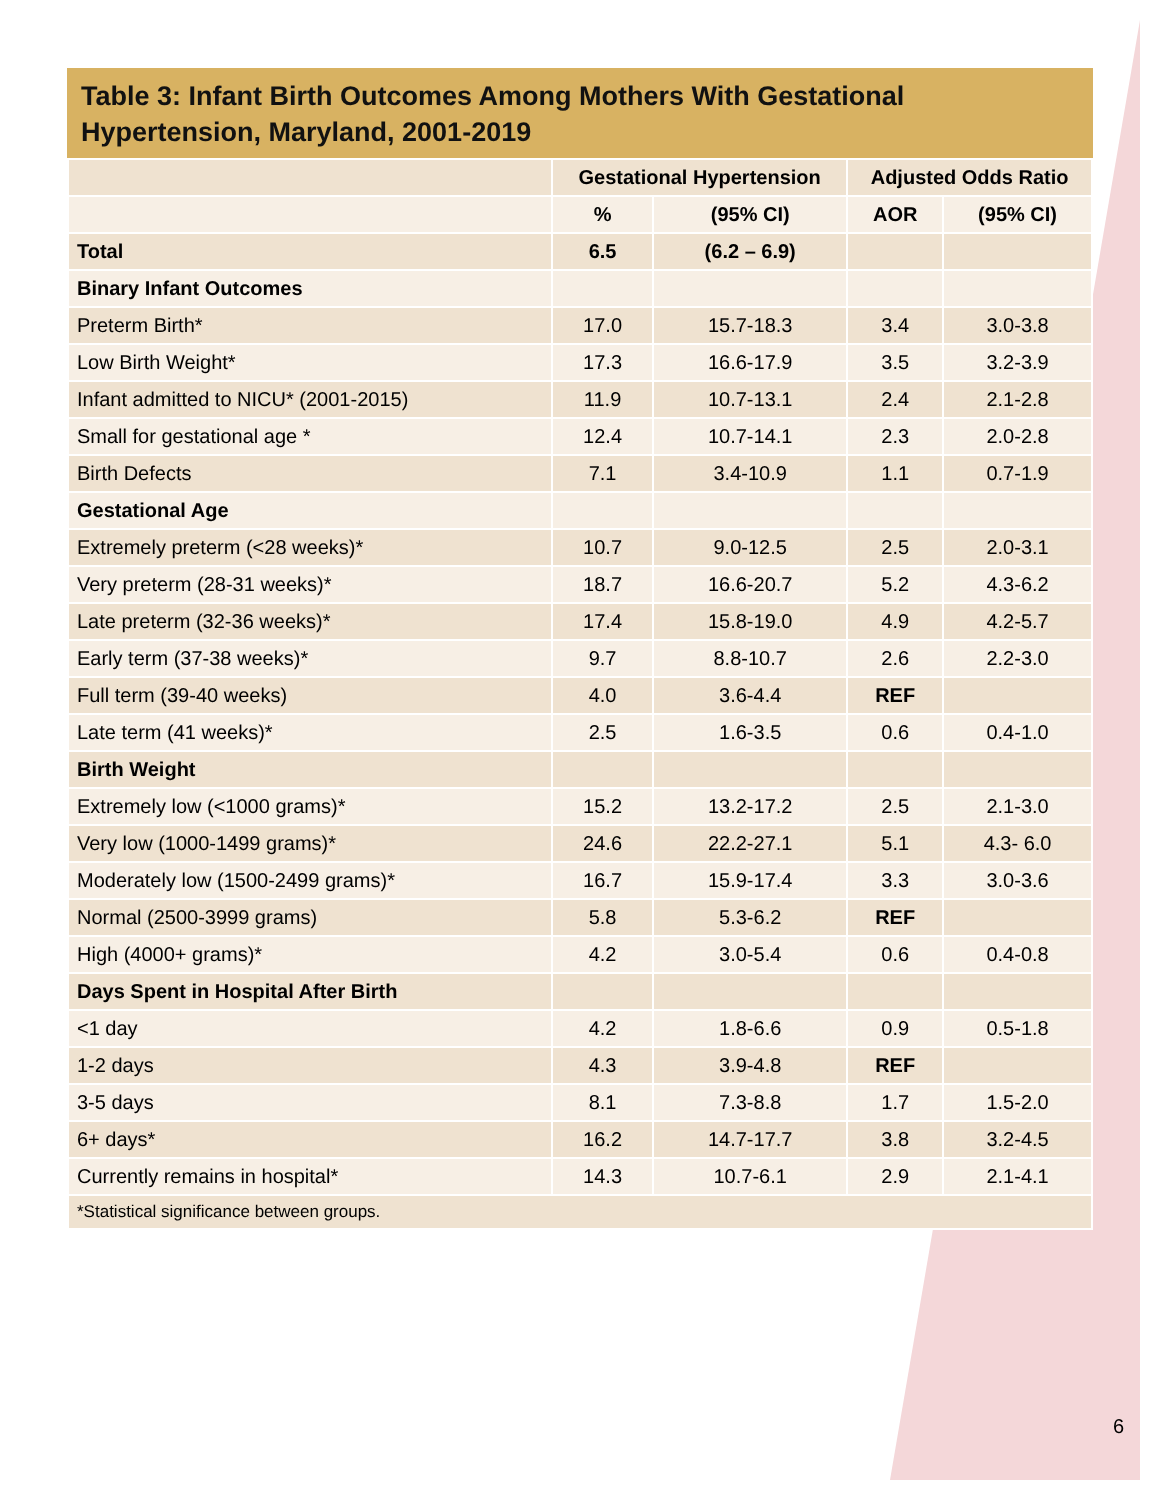Table 3: Infant Birth Outcomes Among Mothers With Gestational Hypertension, Maryland, 2001-2019
| | Gestational Hypertension | | Adjusted Odds Ratio | |
| --- | --- | --- | --- | --- |
| | % | (95% CI) | AOR | (95% CI) |
| Total | 6.5 | (6.2 – 6.9) | | |
| Binary Infant Outcomes | | | | |
| Preterm Birth* | 17.0 | 15.7-18.3 | 3.4 | 3.0-3.8 |
| Low Birth Weight* | 17.3 | 16.6-17.9 | 3.5 | 3.2-3.9 |
| Infant admitted to NICU* (2001-2015) | 11.9 | 10.7-13.1 | 2.4 | 2.1-2.8 |
| Small for gestational age * | 12.4 | 10.7-14.1 | 2.3 | 2.0-2.8 |
| Birth Defects | 7.1 | 3.4-10.9 | 1.1 | 0.7-1.9 |
| Gestational Age | | | | |
| Extremely preterm (<28 weeks)* | 10.7 | 9.0-12.5 | 2.5 | 2.0-3.1 |
| Very preterm (28-31 weeks)* | 18.7 | 16.6-20.7 | 5.2 | 4.3-6.2 |
| Late preterm (32-36 weeks)* | 17.4 | 15.8-19.0 | 4.9 | 4.2-5.7 |
| Early term (37-38 weeks)* | 9.7 | 8.8-10.7 | 2.6 | 2.2-3.0 |
| Full term (39-40 weeks) | 4.0 | 3.6-4.4 | REF | |
| Late term (41 weeks)* | 2.5 | 1.6-3.5 | 0.6 | 0.4-1.0 |
| Birth Weight | | | | |
| Extremely low (<1000 grams)* | 15.2 | 13.2-17.2 | 2.5 | 2.1-3.0 |
| Very low (1000-1499 grams)* | 24.6 | 22.2-27.1 | 5.1 | 4.3- 6.0 |
| Moderately low (1500-2499 grams)* | 16.7 | 15.9-17.4 | 3.3 | 3.0-3.6 |
| Normal (2500-3999 grams) | 5.8 | 5.3-6.2 | REF | |
| High (4000+ grams)* | 4.2 | 3.0-5.4 | 0.6 | 0.4-0.8 |
| Days Spent in Hospital After Birth | | | | |
| <1 day | 4.2 | 1.8-6.6 | 0.9 | 0.5-1.8 |
| 1-2 days | 4.3 | 3.9-4.8 | REF | |
| 3-5 days | 8.1 | 7.3-8.8 | 1.7 | 1.5-2.0 |
| 6+ days* | 16.2 | 14.7-17.7 | 3.8 | 3.2-4.5 |
| Currently remains in hospital* | 14.3 | 10.7-6.1 | 2.9 | 2.1-4.1 |
| *Statistical significance between groups. | | | | |
6